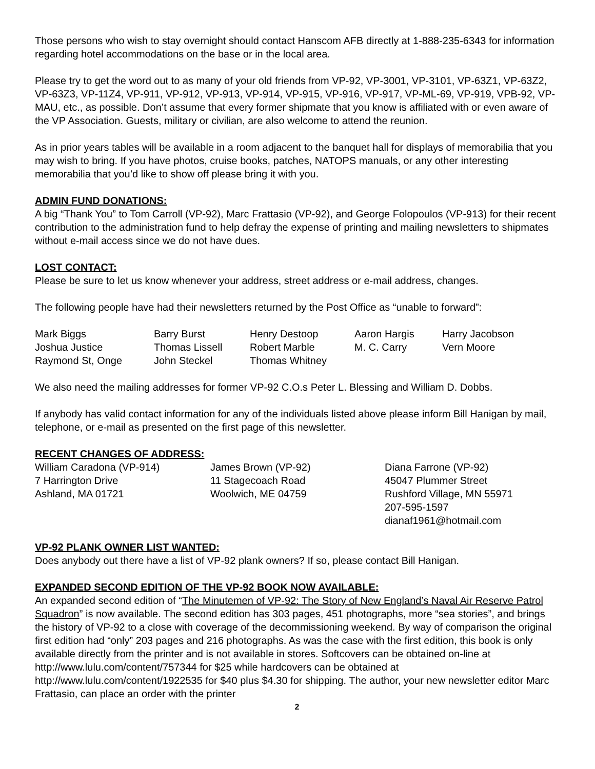Those persons who wish to stay overnight should contact Hanscom AFB directly at 1-888-235-6343 for information regarding hotel accommodations on the base or in the local area.
Please try to get the word out to as many of your old friends from VP-92, VP-3001, VP-3101, VP-63Z1, VP-63Z2, VP-63Z3, VP-11Z4, VP-911, VP-912, VP-913, VP-914, VP-915, VP-916, VP-917, VP-ML-69, VP-919, VPB-92, VP-MAU, etc., as possible. Don’t assume that every former shipmate that you know is affiliated with or even aware of the VP Association. Guests, military or civilian, are also welcome to attend the reunion.
As in prior years tables will be available in a room adjacent to the banquet hall for displays of memorabilia that you may wish to bring. If you have photos, cruise books, patches, NATOPS manuals, or any other interesting memorabilia that you’d like to show off please bring it with you.
ADMIN FUND DONATIONS:
A big “Thank You” to Tom Carroll (VP-92), Marc Frattasio (VP-92), and George Folopoulos (VP-913) for their recent contribution to the administration fund to help defray the expense of printing and mailing newsletters to shipmates without e-mail access since we do not have dues.
LOST CONTACT:
Please be sure to let us know whenever your address, street address or e-mail address, changes.
The following people have had their newsletters returned by the Post Office as “unable to forward”:
| Mark Biggs | Barry Burst | Henry Destoop | Aaron Hargis | Harry Jacobson |
| Joshua Justice | Thomas Lissell | Robert Marble | M. C. Carry | Vern Moore |
| Raymond St, Onge | John Steckel | Thomas Whitney | | |
We also need the mailing addresses for former VP-92 C.O.s Peter L. Blessing and William D. Dobbs.
If anybody has valid contact information for any of the individuals listed above please inform Bill Hanigan by mail, telephone, or e-mail as presented on the first page of this newsletter.
RECENT CHANGES OF ADDRESS:
| William Caradona (VP-914) 7 Harrington Drive Ashland, MA 01721 | James Brown (VP-92) 11 Stagecoach Road Woolwich, ME 04759 | Diana Farrone (VP-92) 45047 Plummer Street Rushford Village, MN 55971 207-595-1597 dianaf1961@hotmail.com |
VP-92 PLANK OWNER LIST WANTED:
Does anybody out there have a list of VP-92 plank owners? If so, please contact Bill Hanigan.
EXPANDED SECOND EDITION OF THE VP-92 BOOK NOW AVAILABLE:
An expanded second edition of “The Minutemen of VP-92: The Story of New England’s Naval Air Reserve Patrol Squadron” is now available. The second edition has 303 pages, 451 photographs, more “sea stories”, and brings the history of VP-92 to a close with coverage of the decommissioning weekend. By way of comparison the original first edition had “only” 203 pages and 216 photographs. As was the case with the first edition, this book is only available directly from the printer and is not available in stores. Softcovers can be obtained on-line at http://www.lulu.com/content/757344 for $25 while hardcovers can be obtained at http://www.lulu.com/content/1922535 for $40 plus $4.30 for shipping. The author, your new newsletter editor Marc Frattasio, can place an order with the printer
2